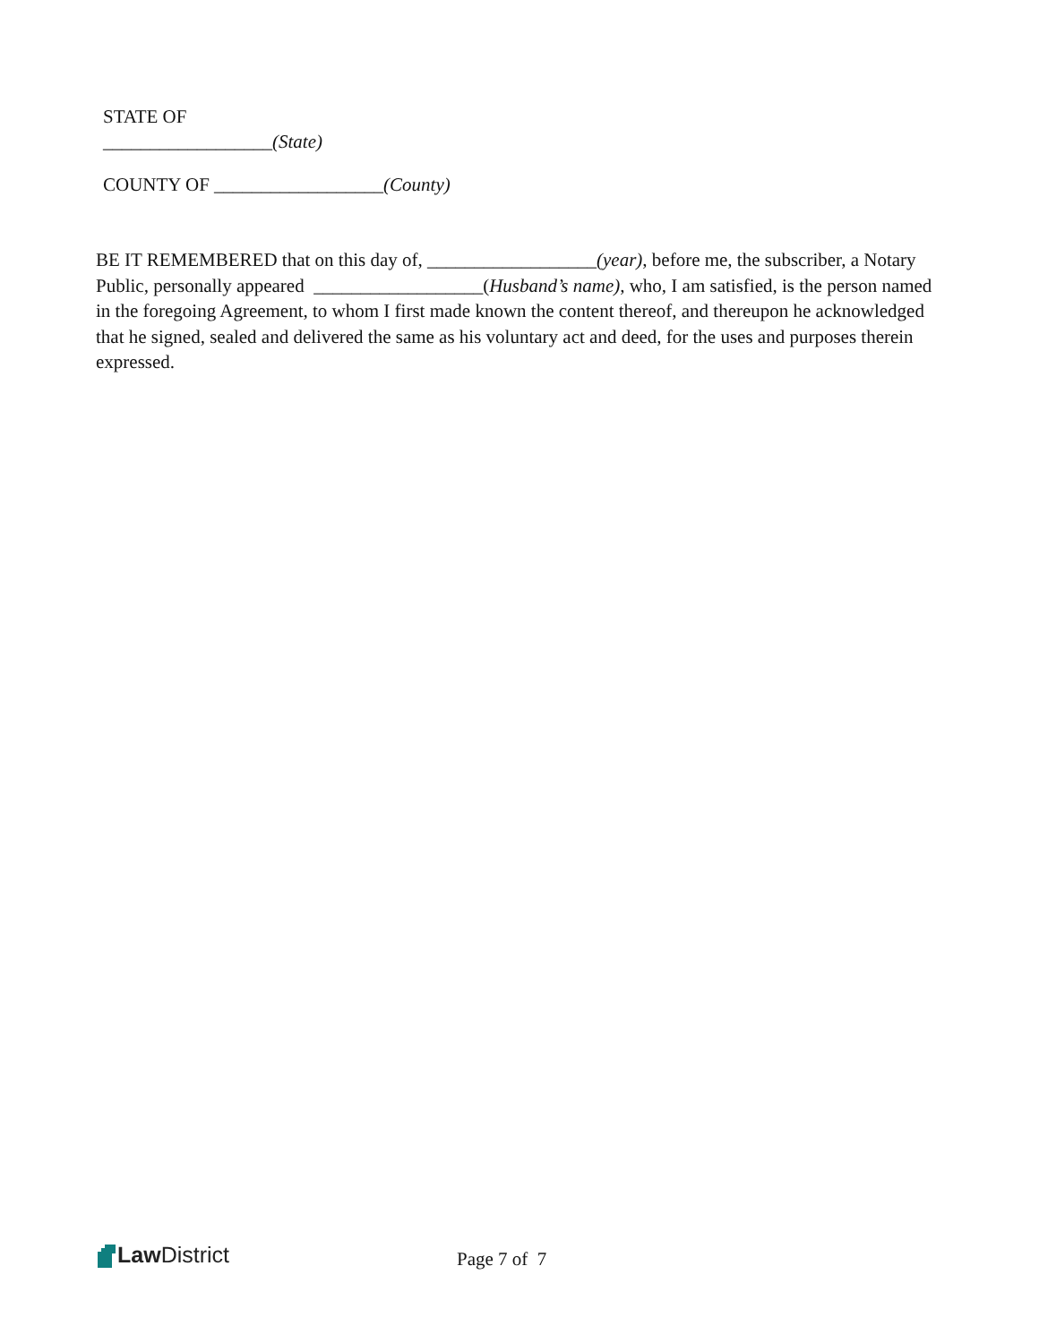STATE OF
__________________(State)
COUNTY OF __________________(County)
BE IT REMEMBERED that on this day of, __________________(year), before me, the subscriber, a Notary Public, personally appeared __________________(Husband’s name), who, I am satisfied, is the person named in the foregoing Agreement, to whom I first made known the content thereof, and thereupon he acknowledged that he signed, sealed and delivered the same as his voluntary act and deed, for the uses and purposes therein expressed.
Law District
Page 7 of 7